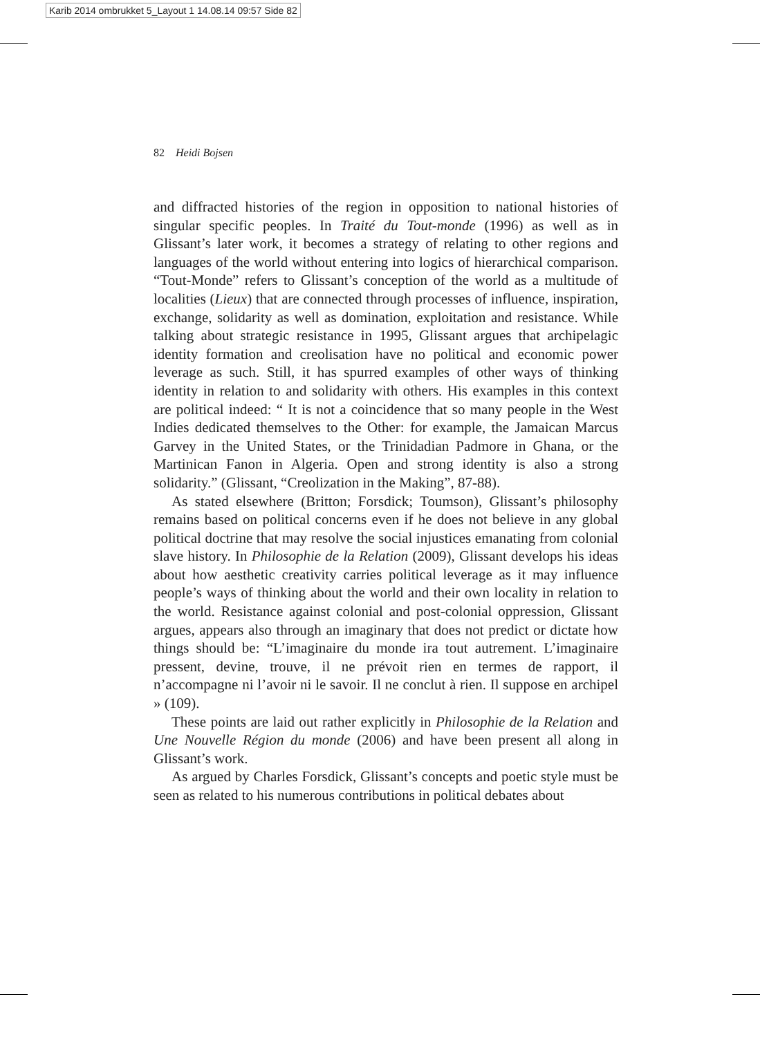Karib 2014 ombrukket 5_Layout 1 14.08.14 09:57 Side 82
82 Heidi Bojsen
and diffracted histories of the region in opposition to national histories of singular specific peoples. In Traité du Tout-monde (1996) as well as in Glissant’s later work, it becomes a strategy of relating to other regions and languages of the world without entering into logics of hierarchical comparison. “Tout-Monde” refers to Glissant’s conception of the world as a multitude of localities (Lieux) that are connected through processes of influence, inspiration, exchange, solidarity as well as domination, exploitation and resistance. While talking about strategic resistance in 1995, Glissant argues that archipelagic identity formation and creolisation have no political and economic power leverage as such. Still, it has spurred examples of other ways of thinking identity in relation to and solidarity with others. His examples in this context are political indeed: “ It is not a coincidence that so many people in the West Indies dedicated themselves to the Other: for example, the Jamaican Marcus Garvey in the United States, or the Trinidadian Padmore in Ghana, or the Martinican Fanon in Algeria. Open and strong identity is also a strong solidarity.” (Glissant, “Creolization in the Making”, 87-88).
As stated elsewhere (Britton; Forsdick; Toumson), Glissant’s philosophy remains based on political concerns even if he does not believe in any global political doctrine that may resolve the social injustices emanating from colonial slave history. In Philosophie de la Relation (2009), Glissant develops his ideas about how aesthetic creativity carries political leverage as it may influence people’s ways of thinking about the world and their own locality in relation to the world. Resistance against colonial and post-colonial oppression, Glissant argues, appears also through an imaginary that does not predict or dictate how things should be: “L’imaginaire du monde ira tout autrement. L’imaginaire pressent, devine, trouve, il ne prévoit rien en termes de rapport, il n’accompagne ni l’avoir ni le savoir. Il ne conclut à rien. Il suppose en archipel » (109).
These points are laid out rather explicitly in Philosophie de la Relation and Une Nouvelle Région du monde (2006) and have been present all along in Glissant’s work.
As argued by Charles Forsdick, Glissant’s concepts and poetic style must be seen as related to his numerous contributions in political debates about